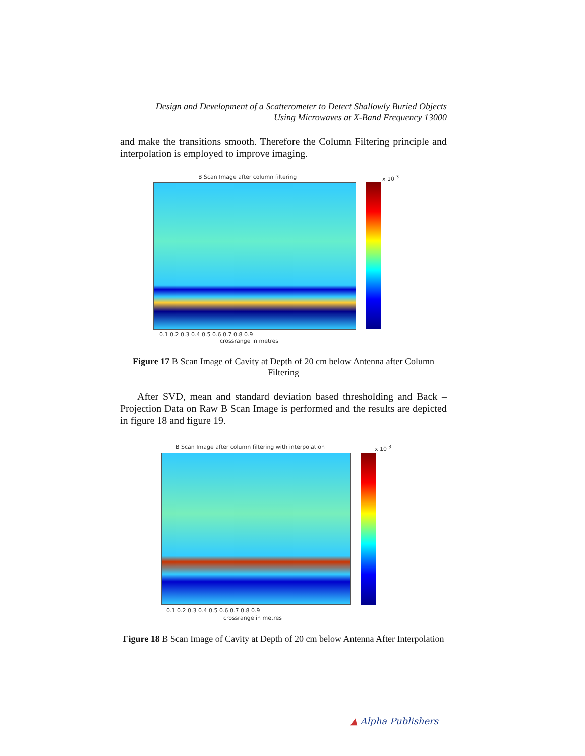Design and Development of a Scatterometer to Detect Shallowly Buried Objects
Using Microwaves at X-Band Frequency 13000
and make the transitions smooth. Therefore the Column Filtering principle and interpolation is employed to improve imaging.
B Scan Image after column filtering
x 10<sup>-3</sup>
crossrange in metres
0.1 0.2 0.3 0.4 0.5 0.6 0.7 0.8 0.9
Figure 17 B Scan Image of Cavity at Depth of 20 cm below Antenna after Column Filtering
After SVD, mean and standard deviation based thresholding and Back – Projection Data on Raw B Scan Image is performed and the results are depicted in figure 18 and figure 19.
B Scan Image after column filtering with interpolation
x 10<sup>-3</sup>
0.1 0.2 0.3 0.4 0.5 0.6 0.7 0.8 0.9
crossrange in metres
Figure 18 B Scan Image of Cavity at Depth of 20 cm below Antenna After Interpolation
▲ Alpha Publishers